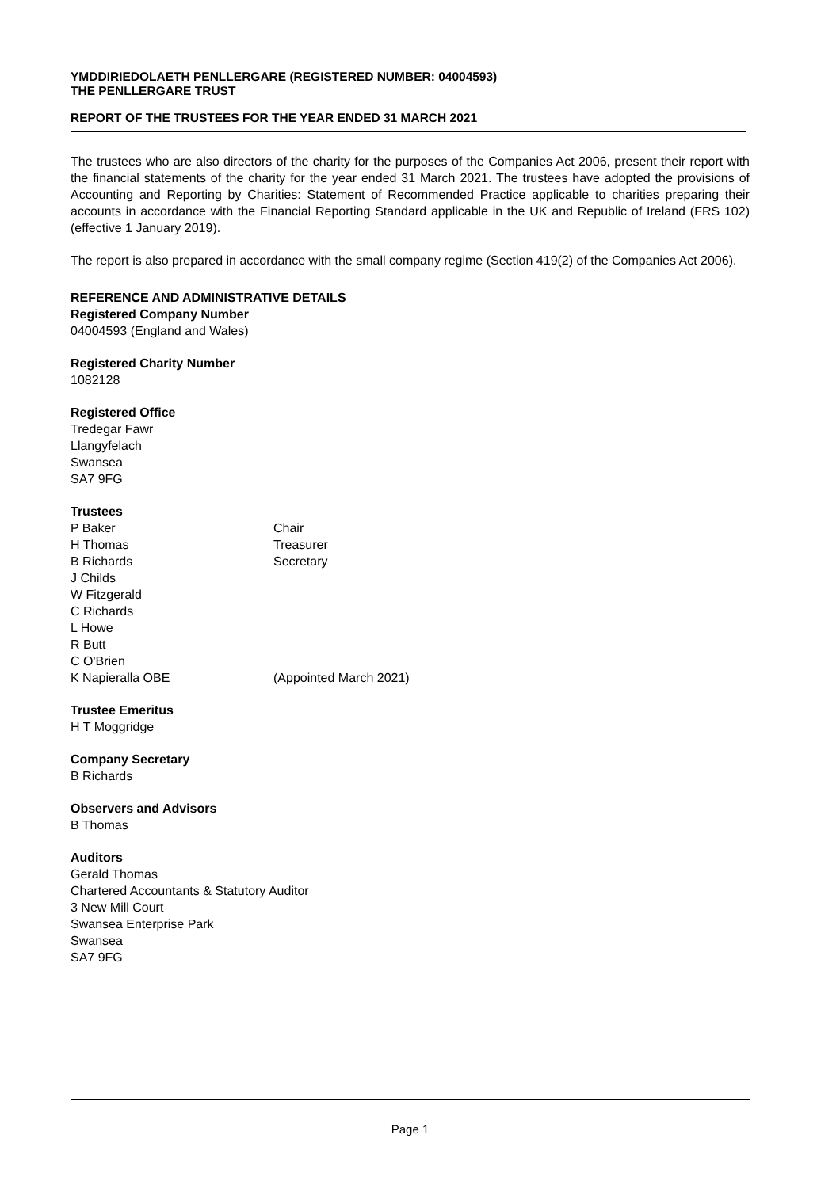YMDDIRIEDOLAETH PENLLERGARE (REGISTERED NUMBER: 04004593)
THE PENLLERGARE TRUST
REPORT OF THE TRUSTEES FOR THE YEAR ENDED 31 MARCH 2021
The trustees who are also directors of the charity for the purposes of the Companies Act 2006, present their report with the financial statements of the charity for the year ended 31 March 2021. The trustees have adopted the provisions of Accounting and Reporting by Charities: Statement of Recommended Practice applicable to charities preparing their accounts in accordance with the Financial Reporting Standard applicable in the UK and Republic of Ireland (FRS 102) (effective 1 January 2019).
The report is also prepared in accordance with the small company regime (Section 419(2) of the Companies Act 2006).
REFERENCE AND ADMINISTRATIVE DETAILS
Registered Company Number
04004593 (England and Wales)
Registered Charity Number
1082128
Registered Office
Tredegar Fawr
Llangyfelach
Swansea
SA7 9FG
Trustees
P Baker Chair
H Thomas Treasurer
B Richards Secretary
J Childs
W Fitzgerald
C Richards
L Howe
R Butt
C O'Brien
K Napieralla OBE (Appointed March 2021)
Trustee Emeritus
H T Moggridge
Company Secretary
B Richards
Observers and Advisors
B Thomas
Auditors
Gerald Thomas
Chartered Accountants & Statutory Auditor
3 New Mill Court
Swansea Enterprise Park
Swansea
SA7 9FG
Page 1